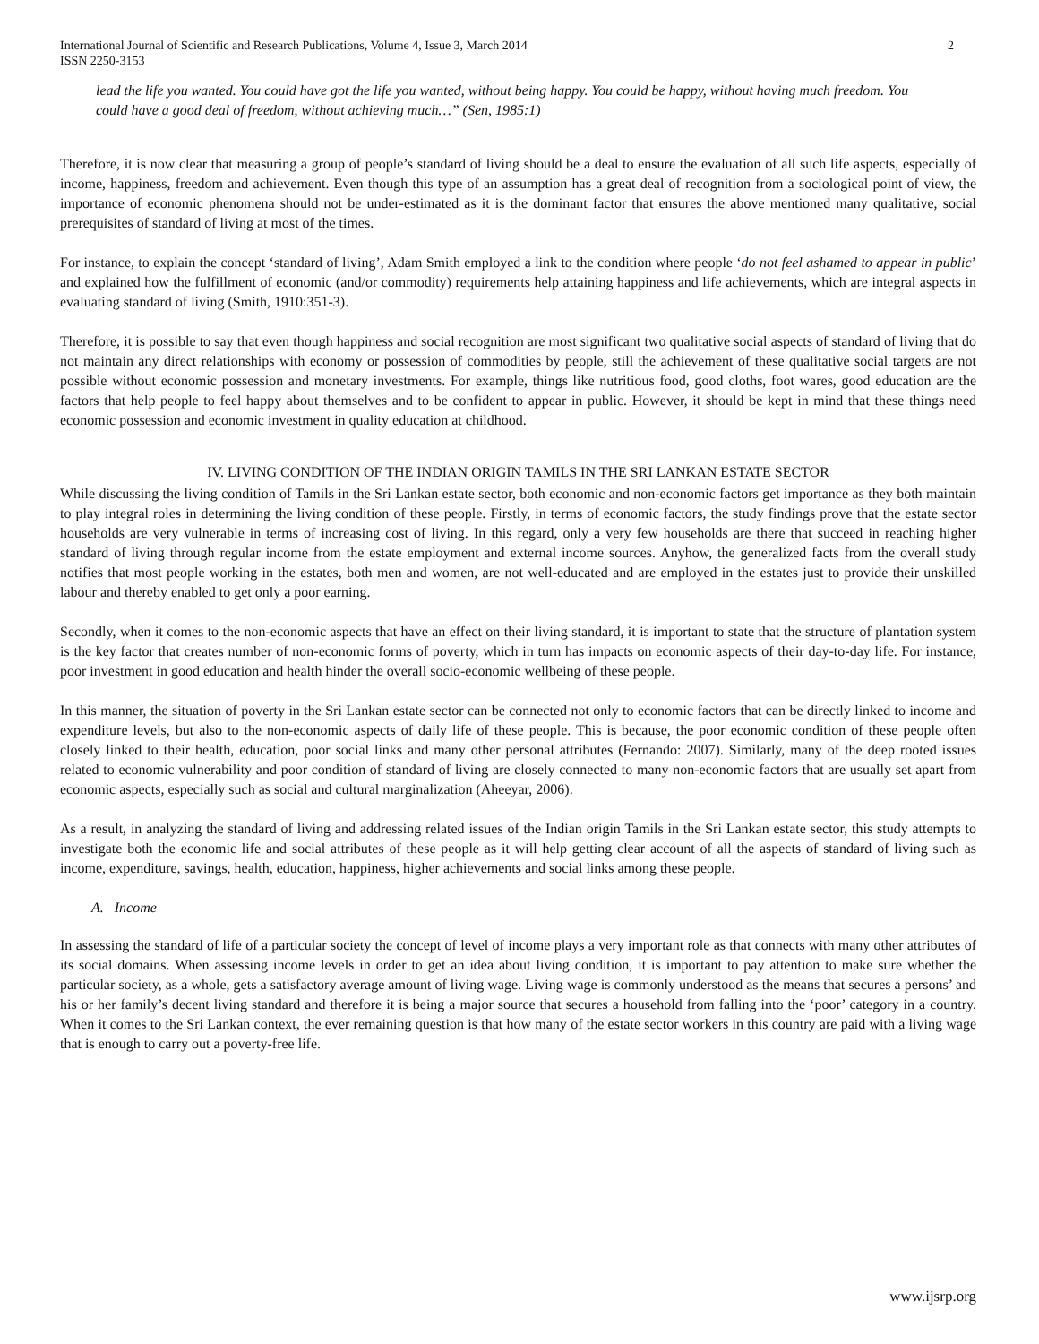International Journal of Scientific and Research Publications, Volume 4, Issue 3, March 2014
ISSN 2250-3153
2
lead the life you wanted. You could have got the life you wanted, without being happy. You could be happy, without having much freedom. You could have a good deal of freedom, without achieving much…” (Sen, 1985:1)
Therefore, it is now clear that measuring a group of people’s standard of living should be a deal to ensure the evaluation of all such life aspects, especially of income, happiness, freedom and achievement. Even though this type of an assumption has a great deal of recognition from a sociological point of view, the importance of economic phenomena should not be under-estimated as it is the dominant factor that ensures the above mentioned many qualitative, social prerequisites of standard of living at most of the times.
For instance, to explain the concept ‘standard of living’, Adam Smith employed a link to the condition where people ‘do not feel ashamed to appear in public’ and explained how the fulfillment of economic (and/or commodity) requirements help attaining happiness and life achievements, which are integral aspects in evaluating standard of living (Smith, 1910:351-3).
Therefore, it is possible to say that even though happiness and social recognition are most significant two qualitative social aspects of standard of living that do not maintain any direct relationships with economy or possession of commodities by people, still the achievement of these qualitative social targets are not possible without economic possession and monetary investments. For example, things like nutritious food, good cloths, foot wares, good education are the factors that help people to feel happy about themselves and to be confident to appear in public. However, it should be kept in mind that these things need economic possession and economic investment in quality education at childhood.
IV. LIVING CONDITION OF THE INDIAN ORIGIN TAMILS IN THE SRI LANKAN ESTATE SECTOR
While discussing the living condition of Tamils in the Sri Lankan estate sector, both economic and non-economic factors get importance as they both maintain to play integral roles in determining the living condition of these people. Firstly, in terms of economic factors, the study findings prove that the estate sector households are very vulnerable in terms of increasing cost of living. In this regard, only a very few households are there that succeed in reaching higher standard of living through regular income from the estate employment and external income sources. Anyhow, the generalized facts from the overall study notifies that most people working in the estates, both men and women, are not well-educated and are employed in the estates just to provide their unskilled labour and thereby enabled to get only a poor earning.
Secondly, when it comes to the non-economic aspects that have an effect on their living standard, it is important to state that the structure of plantation system is the key factor that creates number of non-economic forms of poverty, which in turn has impacts on economic aspects of their day-to-day life. For instance, poor investment in good education and health hinder the overall socio-economic wellbeing of these people.
In this manner, the situation of poverty in the Sri Lankan estate sector can be connected not only to economic factors that can be directly linked to income and expenditure levels, but also to the non-economic aspects of daily life of these people. This is because, the poor economic condition of these people often closely linked to their health, education, poor social links and many other personal attributes (Fernando: 2007). Similarly, many of the deep rooted issues related to economic vulnerability and poor condition of standard of living are closely connected to many non-economic factors that are usually set apart from economic aspects, especially such as social and cultural marginalization (Aheeyar, 2006).
As a result, in analyzing the standard of living and addressing related issues of the Indian origin Tamils in the Sri Lankan estate sector, this study attempts to investigate both the economic life and social attributes of these people as it will help getting clear account of all the aspects of standard of living such as income, expenditure, savings, health, education, happiness, higher achievements and social links among these people.
A. Income
In assessing the standard of life of a particular society the concept of level of income plays a very important role as that connects with many other attributes of its social domains. When assessing income levels in order to get an idea about living condition, it is important to pay attention to make sure whether the particular society, as a whole, gets a satisfactory average amount of living wage. Living wage is commonly understood as the means that secures a persons’ and his or her family’s decent living standard and therefore it is being a major source that secures a household from falling into the ‘poor’ category in a country. When it comes to the Sri Lankan context, the ever remaining question is that how many of the estate sector workers in this country are paid with a living wage that is enough to carry out a poverty-free life.
www.ijsrp.org